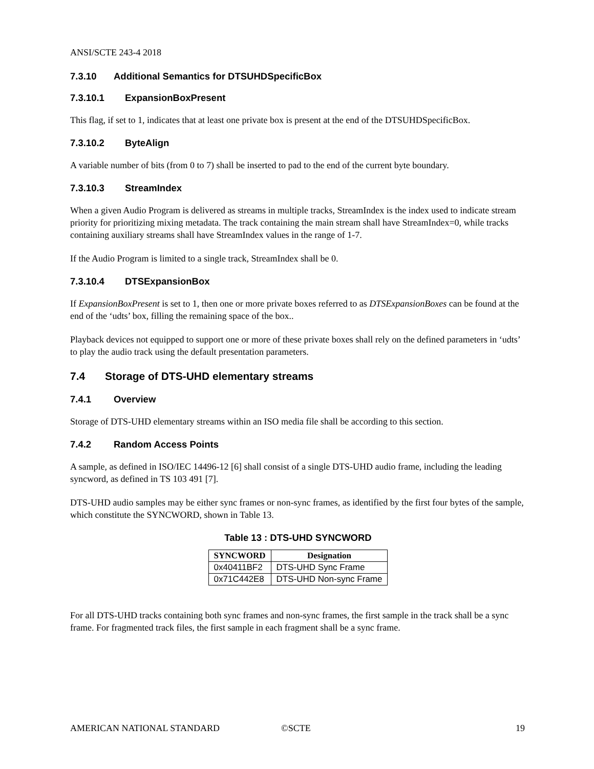ANSI/SCTE 243-4 2018
7.3.10 Additional Semantics for DTSUHDSpecificBox
7.3.10.1 ExpansionBoxPresent
This flag, if set to 1, indicates that at least one private box is present at the end of the DTSUHDSpecificBox.
7.3.10.2 ByteAlign
A variable number of bits (from 0 to 7) shall be inserted to pad to the end of the current byte boundary.
7.3.10.3 StreamIndex
When a given Audio Program is delivered as streams in multiple tracks, StreamIndex is the index used to indicate stream priority for prioritizing mixing metadata. The track containing the main stream shall have StreamIndex=0, while tracks containing auxiliary streams shall have StreamIndex values in the range of 1-7.
If the Audio Program is limited to a single track, StreamIndex shall be 0.
7.3.10.4 DTSExpansionBox
If ExpansionBoxPresent is set to 1, then one or more private boxes referred to as DTSExpansionBoxes can be found at the end of the ‘udts’ box, filling the remaining space of the box..
Playback devices not equipped to support one or more of these private boxes shall rely on the defined parameters in ‘udts’ to play the audio track using the default presentation parameters.
7.4 Storage of DTS-UHD elementary streams
7.4.1 Overview
Storage of DTS-UHD elementary streams within an ISO media file shall be according to this section.
7.4.2 Random Access Points
A sample, as defined in ISO/IEC 14496-12 [6] shall consist of a single DTS-UHD audio frame, including the leading syncword, as defined in TS 103 491 [7].
DTS-UHD audio samples may be either sync frames or non-sync frames, as identified by the first four bytes of the sample, which constitute the SYNCWORD, shown in Table 13.
Table 13 : DTS-UHD SYNCWORD
| SYNCWORD | Designation |
| --- | --- |
| 0x40411BF2 | DTS-UHD Sync Frame |
| 0x71C442E8 | DTS-UHD Non-sync Frame |
For all DTS-UHD tracks containing both sync frames and non-sync frames, the first sample in the track shall be a sync frame. For fragmented track files, the first sample in each fragment shall be a sync frame.
AMERICAN NATIONAL STANDARD ©SCTE 19